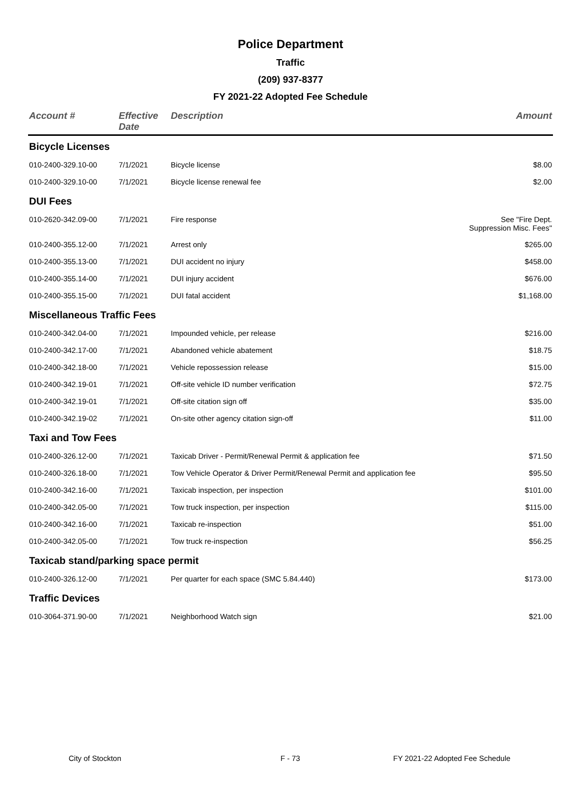Police Department
Traffic
(209) 937-8377
FY 2021-22 Adopted Fee Schedule
| Account # | Effective Date | Description | Amount |
| --- | --- | --- | --- |
| Bicycle Licenses | | | |
| 010-2400-329.10-00 | 7/1/2021 | Bicycle license | $8.00 |
| 010-2400-329.10-00 | 7/1/2021 | Bicycle license renewal fee | $2.00 |
| DUI Fees | | | |
| 010-2620-342.09-00 | 7/1/2021 | Fire response | See "Fire Dept. Suppression Misc. Fees" |
| 010-2400-355.12-00 | 7/1/2021 | Arrest only | $265.00 |
| 010-2400-355.13-00 | 7/1/2021 | DUI accident no injury | $458.00 |
| 010-2400-355.14-00 | 7/1/2021 | DUI injury accident | $676.00 |
| 010-2400-355.15-00 | 7/1/2021 | DUI fatal accident | $1,168.00 |
| Miscellaneous Traffic Fees | | | |
| 010-2400-342.04-00 | 7/1/2021 | Impounded vehicle, per release | $216.00 |
| 010-2400-342.17-00 | 7/1/2021 | Abandoned vehicle abatement | $18.75 |
| 010-2400-342.18-00 | 7/1/2021 | Vehicle repossession release | $15.00 |
| 010-2400-342.19-01 | 7/1/2021 | Off-site vehicle ID number verification | $72.75 |
| 010-2400-342.19-01 | 7/1/2021 | Off-site citation sign off | $35.00 |
| 010-2400-342.19-02 | 7/1/2021 | On-site other agency citation sign-off | $11.00 |
| Taxi and Tow Fees | | | |
| 010-2400-326.12-00 | 7/1/2021 | Taxicab Driver - Permit/Renewal Permit & application fee | $71.50 |
| 010-2400-326.18-00 | 7/1/2021 | Tow Vehicle Operator & Driver Permit/Renewal Permit and application fee | $95.50 |
| 010-2400-342.16-00 | 7/1/2021 | Taxicab inspection, per inspection | $101.00 |
| 010-2400-342.05-00 | 7/1/2021 | Tow truck inspection, per inspection | $115.00 |
| 010-2400-342.16-00 | 7/1/2021 | Taxicab re-inspection | $51.00 |
| 010-2400-342.05-00 | 7/1/2021 | Tow truck re-inspection | $56.25 |
| Taxicab stand/parking space permit | | | |
| 010-2400-326.12-00 | 7/1/2021 | Per quarter for each space (SMC 5.84.440) | $173.00 |
| Traffic Devices | | | |
| 010-3064-371.90-00 | 7/1/2021 | Neighborhood Watch sign | $21.00 |
City of Stockton F - 73 FY 2021-22 Adopted Fee Schedule